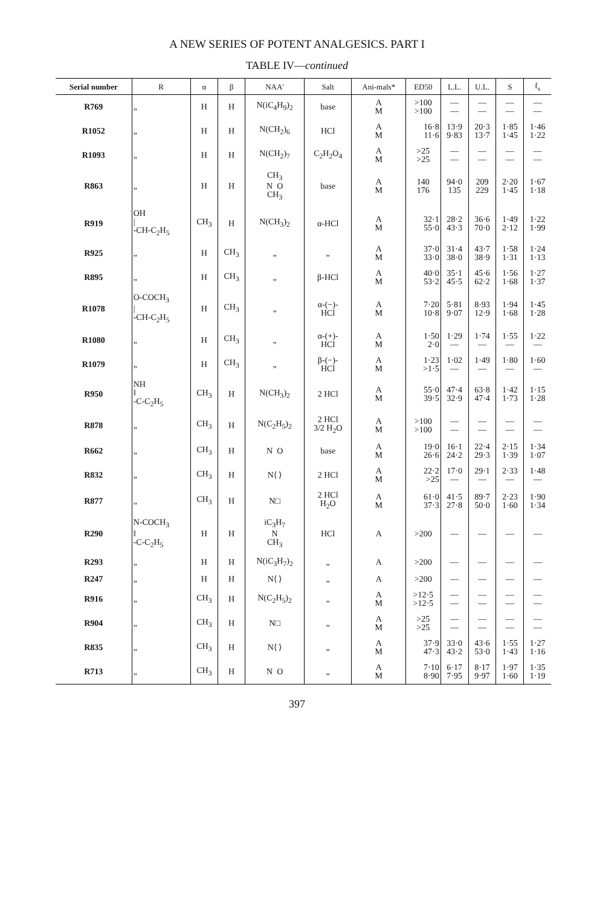A NEW SERIES OF POTENT ANALGESICS. PART I
TABLE IV—continued
| Serial number | R | α | β | NAA′ | Salt | Ani-mals* | ED50 | L.L. | U.L. | S | f<sub>s</sub> |
| --- | --- | --- | --- | --- | --- | --- | --- | --- | --- | --- | --- |
| R769 | „ | H | H | N(iC<sub>4</sub>H<sub>9</sub>)<sub>2</sub> | base | A M | >100 >100 | — — | — — | — — | — — |
| R1052 | „ | H | H | N(CH<sub>2</sub>)<sub>6</sub> | HCl | A M | 16·8 11·6 | 13·9 9·83 | 20·3 13·7 | 1·85 1·45 | 1·46 1·22 |
| R1093 | „ | H | H | N(CH<sub>2</sub>)<sub>7</sub> | C<sub>2</sub>H<sub>2</sub>O<sub>4</sub> | A M | >25 >25 | — — | — — | — — | — — |
| R863 | „ | H | H | CH<sub>3</sub> N O CH<sub>3</sub> | base | A M | 140 176 | 94·0 135 | 209 229 | 2·20 1·45 | 1·67 1·18 |
| R919 | OH / -CH-C<sub>2</sub>H<sub>5</sub> | CH<sub>3</sub> | H | N(CH<sub>3</sub>)<sub>2</sub> | α-HCl | A M | 32·1 55·0 | 28·2 43·3 | 36·6 70·0 | 1·49 2·12 | 1·22 1·99 |
| R925 | „ | H | CH<sub>3</sub> | „ | „ | A M | 37·0 33·0 | 31·4 38·0 | 43·7 38·9 | 1·58 1·31 | 1·24 1·13 |
| R895 | „ | H | CH<sub>3</sub> | „ | β-HCl | A M | 40·0 53·2 | 35·1 45·5 | 45·6 62·2 | 1·56 1·68 | 1·27 1·37 |
| R1078 | O-COCH<sub>3</sub> / -CH-C<sub>2</sub>H<sub>5</sub> | H | CH<sub>3</sub> | „ | α-(−)- HCl | A M | 7·20 10·8 | 5·81 9·07 | 8·93 12·9 | 1·94 1·68 | 1·45 1·28 |
| R1080 | „ | H | CH<sub>3</sub> | „ | α-(+)- HCl | A M | 1·50 2·0 | 1·29 — | 1·74 — | 1·55 — | 1·22 — |
| R1079 | „ | H | CH<sub>3</sub> | „ | β-(−)- HCl | A M | 1·23 >1·5 | 1·02 — | 1·49 — | 1·80 — | 1·60 — |
| R950 | NH ‖ -C-C<sub>2</sub>H<sub>5</sub> | CH<sub>3</sub> | H | N(CH<sub>3</sub>)<sub>2</sub> | 2 HCl | A M | 55·0 39·5 | 47·4 32·9 | 63·8 47·4 | 1·42 1·73 | 1·15 1·28 |
| R878 | „ | CH<sub>3</sub> | H | N(C<sub>2</sub>H<sub>5</sub>)<sub>2</sub> | 2 HCl 3/2 H<sub>2</sub>O | A M | >100 >100 | — — | — — | — — | — — |
| R662 | „ | CH<sub>3</sub> | H | N O | base | A M | 19·0 26·6 | 16·1 24·2 | 22·4 29·3 | 2·15 1·39 | 1·34 1·07 |
| R832 | „ | CH<sub>3</sub> | H | N⟨ ⟩ | 2 HCl | A M | 22·2 >25 | 17·0 — | 29·1 — | 2·33 — | 1·48 — |
| R877 | „ | CH<sub>3</sub> | H | N□ | 2 HCl H<sub>2</sub>O | A M | 61·0 37·3 | 41·5 27·8 | 89·7 50·0 | 2·23 1·60 | 1·90 1·34 |
| R290 | N-COCH<sub>3</sub> ‖ -C-C<sub>2</sub>H<sub>5</sub> | H | H | iC<sub>3</sub>H<sub>7</sub> N CH<sub>3</sub> | HCl | A | >200 | — | — | — | — |
| R293 | „ | H | H | N(iC<sub>3</sub>H<sub>7</sub>)<sub>2</sub> | „ | A | >200 | — | — | — | — |
| R247 | „ | H | H | N⟨ ⟩ | „ | A | >200 | — | — | — | — |
| R916 | „ | CH<sub>3</sub> | H | N(C<sub>2</sub>H<sub>5</sub>)<sub>2</sub> | „ | A M | >12·5 >12·5 | — — | — — | — — | — — |
| R904 | „ | CH<sub>3</sub> | H | N□ | „ | A M | >25 >25 | — — | — — | — — | — — |
| R835 | „ | CH<sub>3</sub> | H | N⟨ ⟩ | „ | A M | 37·9 47·3 | 33·0 43·2 | 43·6 53·0 | 1·55 1·43 | 1·27 1·16 |
| R713 | „ | CH<sub>3</sub> | H | N O | „ | A M | 7·10 8·90 | 6·17 7·95 | 8·17 9·97 | 1·97 1·60 | 1·35 1·19 |
397